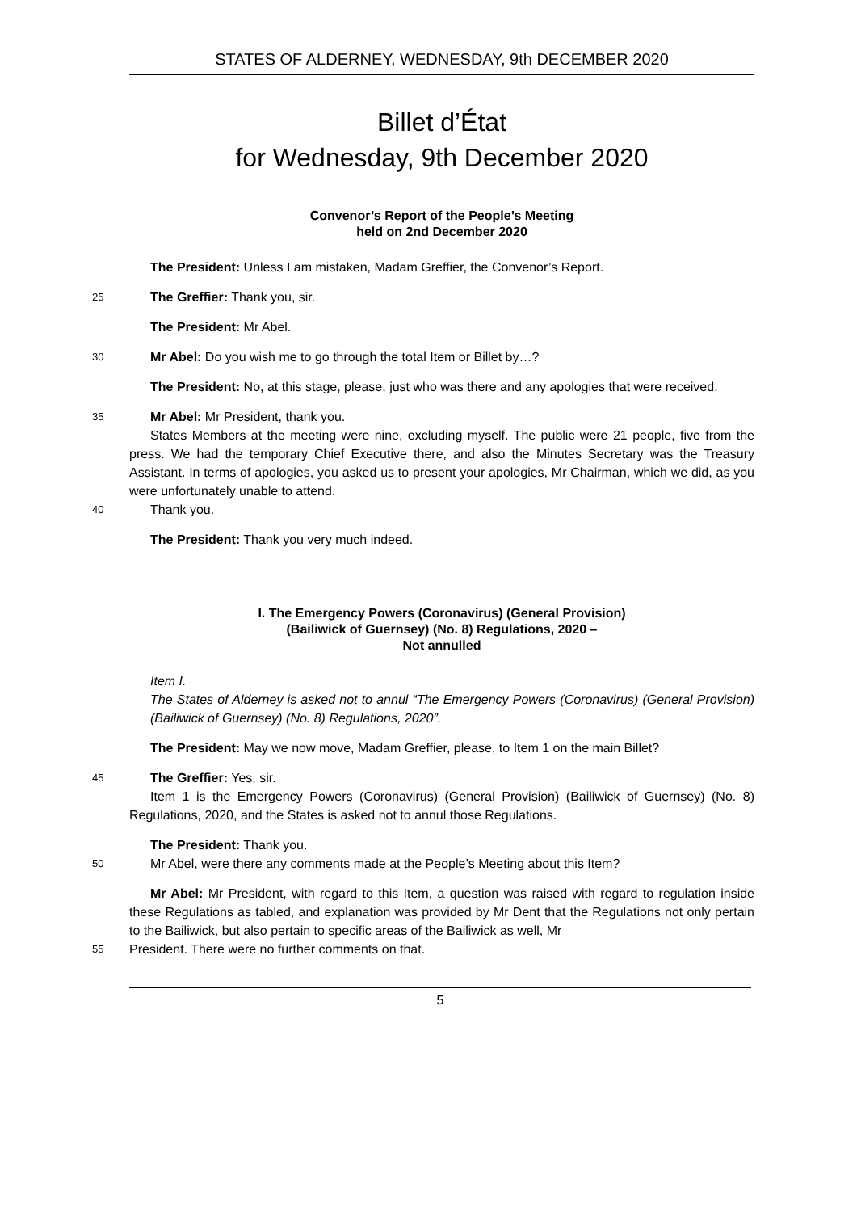STATES OF ALDERNEY, WEDNESDAY, 9th DECEMBER 2020
Billet d’État
for Wednesday, 9th December 2020
Convenor’s Report of the People’s Meeting
held on 2nd December 2020
The President: Unless I am mistaken, Madam Greffier, the Convenor’s Report.
25
The Greffier: Thank you, sir.
The President: Mr Abel.
30 Mr Abel: Do you wish me to go through the total Item or Billet by…?
The President: No, at this stage, please, just who was there and any apologies that were received.
35 Mr Abel: Mr President, thank you.
States Members at the meeting were nine, excluding myself. The public were 21 people, five from the press. We had the temporary Chief Executive there, and also the Minutes Secretary was the Treasury Assistant. In terms of apologies, you asked us to present your apologies, Mr Chairman, which we did, as you were unfortunately unable to attend.
40 Thank you.
The President: Thank you very much indeed.
I. The Emergency Powers (Coronavirus) (General Provision)
(Bailiwick of Guernsey) (No. 8) Regulations, 2020 –
Not annulled
Item I.
The States of Alderney is asked not to annul “The Emergency Powers (Coronavirus) (General Provision) (Bailiwick of Guernsey) (No. 8) Regulations, 2020”.
The President: May we now move, Madam Greffier, please, to Item 1 on the main Billet?
45 The Greffier: Yes, sir.
Item 1 is the Emergency Powers (Coronavirus) (General Provision) (Bailiwick of Guernsey) (No. 8) Regulations, 2020, and the States is asked not to annul those Regulations.
The President: Thank you.
50 Mr Abel, were there any comments made at the People’s Meeting about this Item?
Mr Abel: Mr President, with regard to this Item, a question was raised with regard to regulation inside these Regulations as tabled, and explanation was provided by Mr Dent that the Regulations not only pertain to the Bailiwick, but also pertain to specific areas of the Bailiwick as well, Mr
55 President. There were no further comments on that.
5